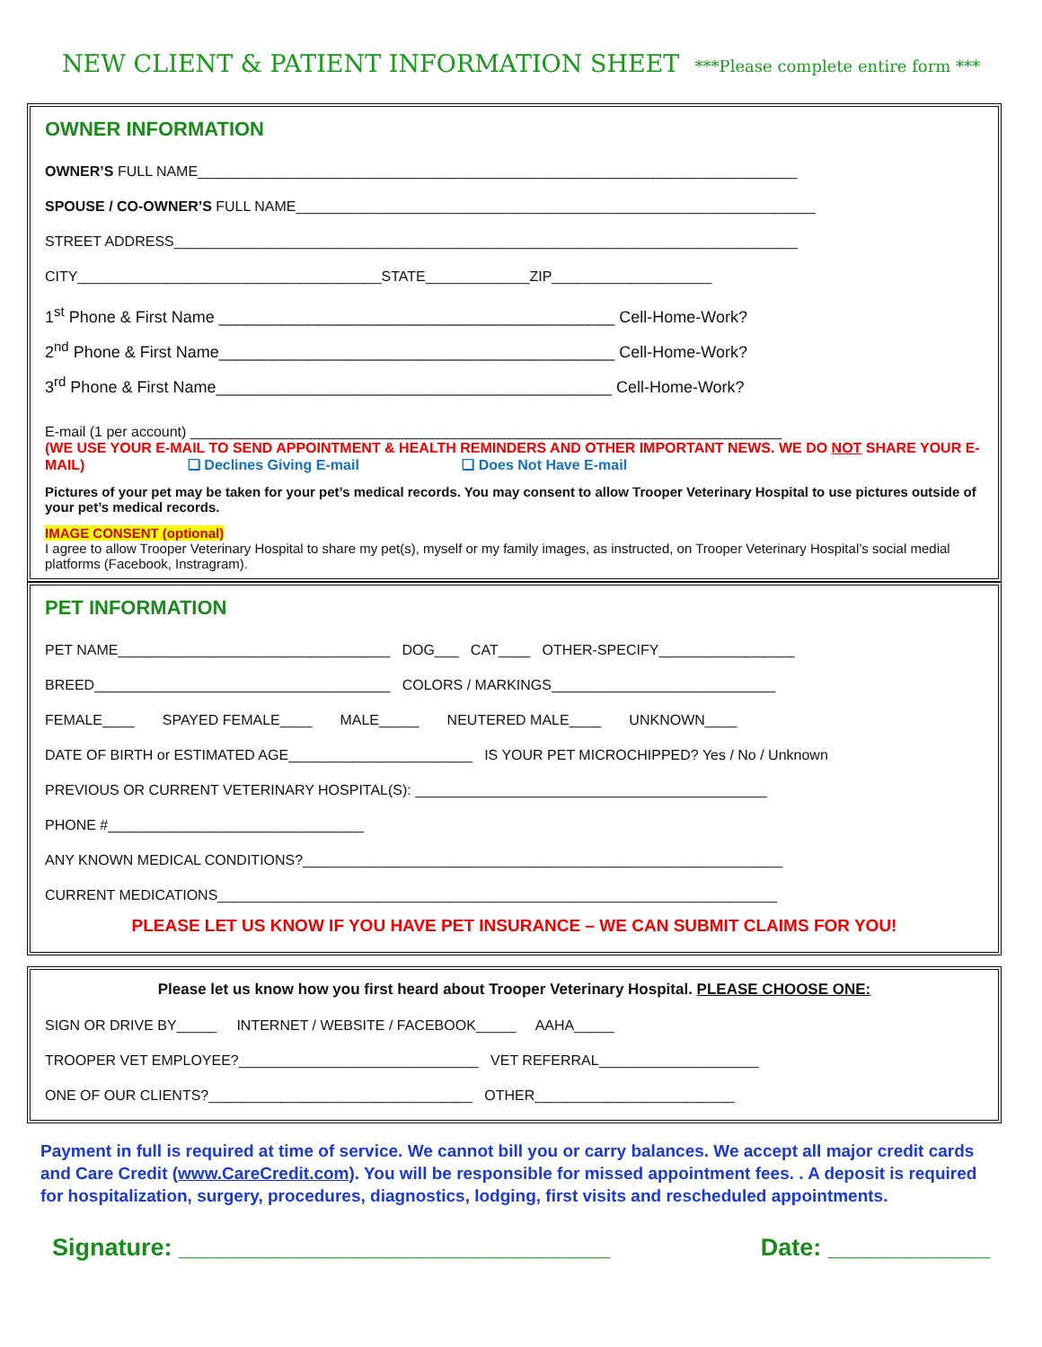NEW CLIENT & PATIENT INFORMATION SHEET ***Please complete entire form ***
OWNER INFORMATION
OWNER’S FULL NAME___________________________________________________________________________
SPOUSE / CO-OWNER’S FULL NAME_________________________________________________________________
STREET ADDRESS______________________________________________________________________________
CITY______________________________________STATE_____________ZIP____________________
1<sup>st</sup> Phone & First Name ____________________________________________ Cell-Home-Work?
2<sup>nd</sup> Phone & First Name____________________________________________ Cell-Home-Work?
3<sup>rd</sup> Phone & First Name____________________________________________ Cell-Home-Work?
E-mail (1 per account) __________________________________________________________________________
(WE USE YOUR E-MAIL TO SEND APPOINTMENT & HEALTH REMINDERS AND OTHER IMPORTANT NEWS. WE DO NOT SHARE YOUR E-MAIL) ❑ Declines Giving E-mail ❑ Does Not Have E-mail
Pictures of your pet may be taken for your pet’s medical records. You may consent to allow Trooper Veterinary Hospital to use pictures outside of your pet’s medical records.
IMAGE CONSENT (optional)
I agree to allow Trooper Veterinary Hospital to share my pet(s), myself or my family images, as instructed, on Trooper Veterinary Hospital’s social medial platforms (Facebook, Instragram).
PET INFORMATION
PET NAME__________________________________ DOG___ CAT____ OTHER-SPECIFY_________________
BREED_____________________________________ COLORS / MARKINGS____________________________
FEMALE____ SPAYED FEMALE____ MALE_____ NEUTERED MALE____ UNKNOWN____
DATE OF BIRTH or ESTIMATED AGE_______________________ IS YOUR PET MICROCHIPPED? Yes / No / Unknown
PREVIOUS OR CURRENT VETERINARY HOSPITAL(S): ____________________________________________
PHONE #________________________________
ANY KNOWN MEDICAL CONDITIONS?____________________________________________________________
CURRENT MEDICATIONS______________________________________________________________________
PLEASE LET US KNOW IF YOU HAVE PET INSURANCE – WE CAN SUBMIT CLAIMS FOR YOU!
Please let us know how you first heard about Trooper Veterinary Hospital. PLEASE CHOOSE ONE:
SIGN OR DRIVE BY_____ INTERNET / WEBSITE / FACEBOOK_____ AAHA_____
TROOPER VET EMPLOYEE?______________________________ VET REFERRAL____________________
ONE OF OUR CLIENTS?_________________________________ OTHER_________________________
Payment in full is required at time of service. We cannot bill you or carry balances. We accept all major credit cards and Care Credit (www.CareCredit.com). You will be responsible for missed appointment fees. . A deposit is required for hospitalization, surgery, procedures, diagnostics, lodging, first visits and rescheduled appointments.
Signature: ________________________________ Date: ____________